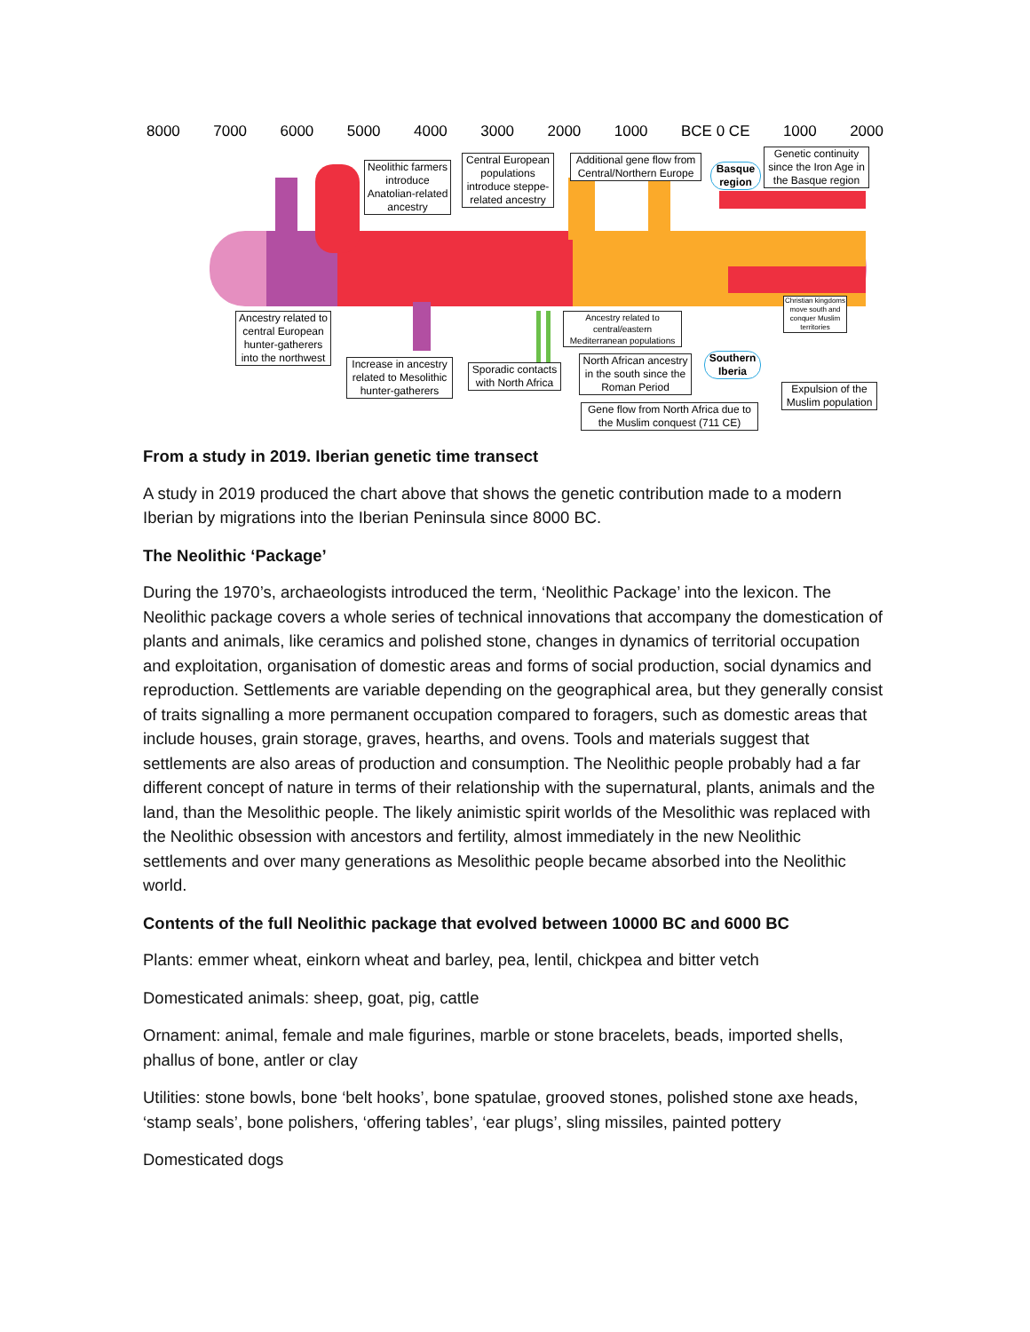8000 7000 6000 5000 4000 3000 2000 1000 BCE 0 CE 1000 2000
Neolithic farmers introduce Anatolian-related ancestry
Central European populations introduce steppe-related ancestry
Additional gene flow from Central/Northern Europe
Basque region
Genetic continuity since the Iron Age in the Basque region
Ancestry related to central European hunter-gatherers into the northwest
Increase in ancestry related to Mesolithic hunter-gatherers
Sporadic contacts with North Africa
Ancestry related to central/eastern Mediterranean populations
North African ancestry in the south since the Roman Period
Southern Iberia
Christian kingdoms move south and conquer Muslim territories
Expulsion of the Muslim population
Gene flow from North Africa due to the Muslim conquest (711 CE)
From a study in 2019. Iberian genetic time transect
A study in 2019 produced the chart above that shows the genetic contribution made to a modern Iberian by migrations into the Iberian Peninsula since 8000 BC.
The Neolithic ‘Package’
During the 1970’s, archaeologists introduced the term, ‘Neolithic Package’ into the lexicon. The Neolithic package covers a whole series of technical innovations that accompany the domestication of plants and animals, like ceramics and polished stone, changes in dynamics of territorial occupation and exploitation, organisation of domestic areas and forms of social production, social dynamics and reproduction. Settlements are variable depending on the geographical area, but they generally consist of traits signalling a more permanent occupation compared to foragers, such as domestic areas that include houses, grain storage, graves, hearths, and ovens. Tools and materials suggest that settlements are also areas of production and consumption. The Neolithic people probably had a far different concept of nature in terms of their relationship with the supernatural, plants, animals and the land, than the Mesolithic people. The likely animistic spirit worlds of the Mesolithic was replaced with the Neolithic obsession with ancestors and fertility, almost immediately in the new Neolithic settlements and over many generations as Mesolithic people became absorbed into the Neolithic world.
Contents of the full Neolithic package that evolved between 10000 BC and 6000 BC
Plants: emmer wheat, einkorn wheat and barley, pea, lentil, chickpea and bitter vetch
Domesticated animals: sheep, goat, pig, cattle
Ornament: animal, female and male figurines, marble or stone bracelets, beads, imported shells, phallus of bone, antler or clay
Utilities: stone bowls, bone ‘belt hooks’, bone spatulae, grooved stones, polished stone axe heads, ‘stamp seals’, bone polishers, ‘offering tables’, ‘ear plugs’, sling missiles, painted pottery
Domesticated dogs